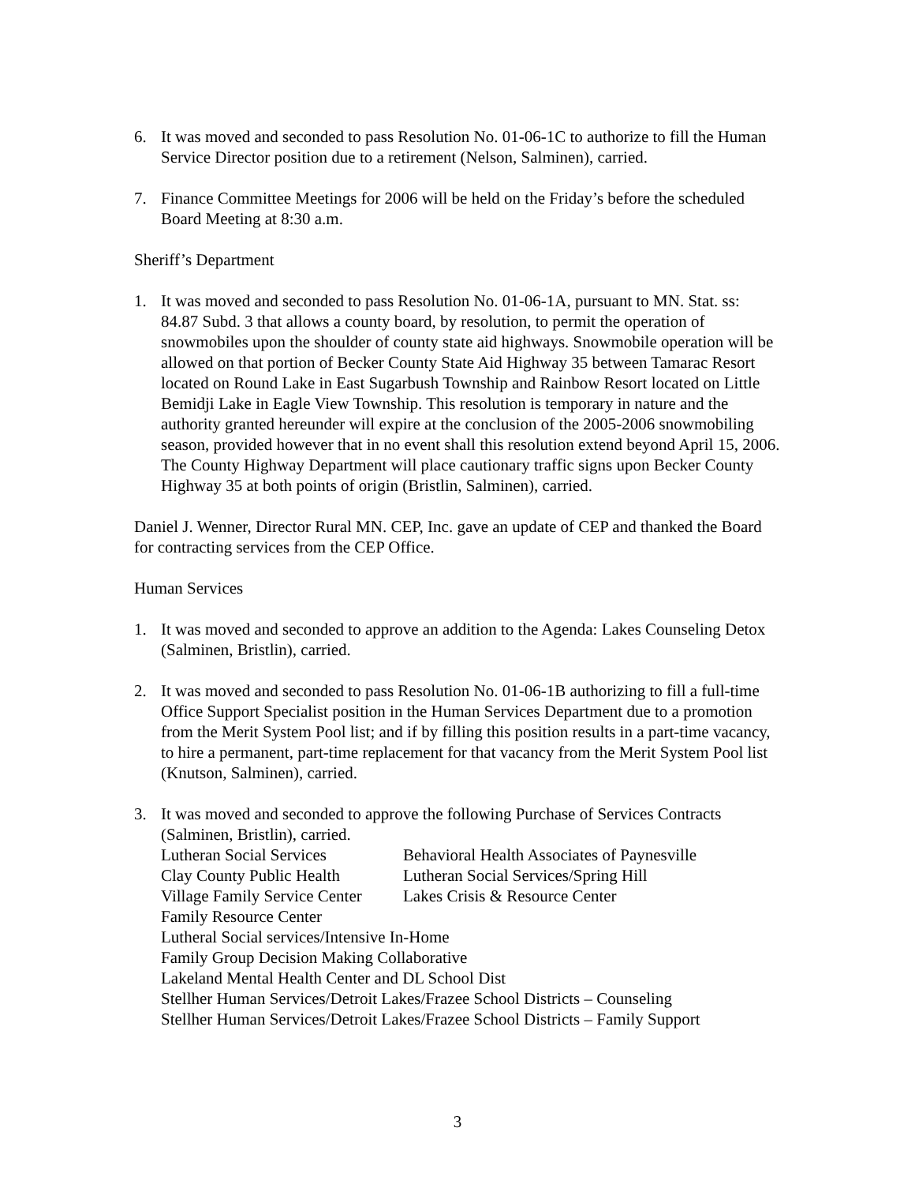6. It was moved and seconded to pass Resolution No. 01-06-1C to authorize to fill the Human Service Director position due to a retirement (Nelson, Salminen), carried.
7. Finance Committee Meetings for 2006 will be held on the Friday’s before the scheduled Board Meeting at 8:30 a.m.
Sheriff’s Department
1. It was moved and seconded to pass Resolution No. 01-06-1A, pursuant to MN. Stat. ss: 84.87 Subd. 3 that allows a county board, by resolution, to permit the operation of snowmobiles upon the shoulder of county state aid highways. Snowmobile operation will be allowed on that portion of Becker County State Aid Highway 35 between Tamarac Resort located on Round Lake in East Sugarbush Township and Rainbow Resort located on Little Bemidji Lake in Eagle View Township. This resolution is temporary in nature and the authority granted hereunder will expire at the conclusion of the 2005-2006 snowmobiling season, provided however that in no event shall this resolution extend beyond April 15, 2006. The County Highway Department will place cautionary traffic signs upon Becker County Highway 35 at both points of origin (Bristlin, Salminen), carried.
Daniel J. Wenner, Director Rural MN. CEP, Inc. gave an update of CEP and thanked the Board for contracting services from the CEP Office.
Human Services
1. It was moved and seconded to approve an addition to the Agenda: Lakes Counseling Detox (Salminen, Bristlin), carried.
2. It was moved and seconded to pass Resolution No. 01-06-1B authorizing to fill a full-time Office Support Specialist position in the Human Services Department due to a promotion from the Merit System Pool list; and if by filling this position results in a part-time vacancy, to hire a permanent, part-time replacement for that vacancy from the Merit System Pool list (Knutson, Salminen), carried.
3. It was moved and seconded to approve the following Purchase of Services Contracts (Salminen, Bristlin), carried.
Lutheran Social Services Behavioral Health Associates of Paynesville
Clay County Public Health Lutheran Social Services/Spring Hill
Village Family Service Center Lakes Crisis & Resource Center
Family Resource Center
Lutheral Social services/Intensive In-Home
Family Group Decision Making Collaborative
Lakeland Mental Health Center and DL School Dist
Stellher Human Services/Detroit Lakes/Frazee School Districts – Counseling
Stellher Human Services/Detroit Lakes/Frazee School Districts – Family Support
3